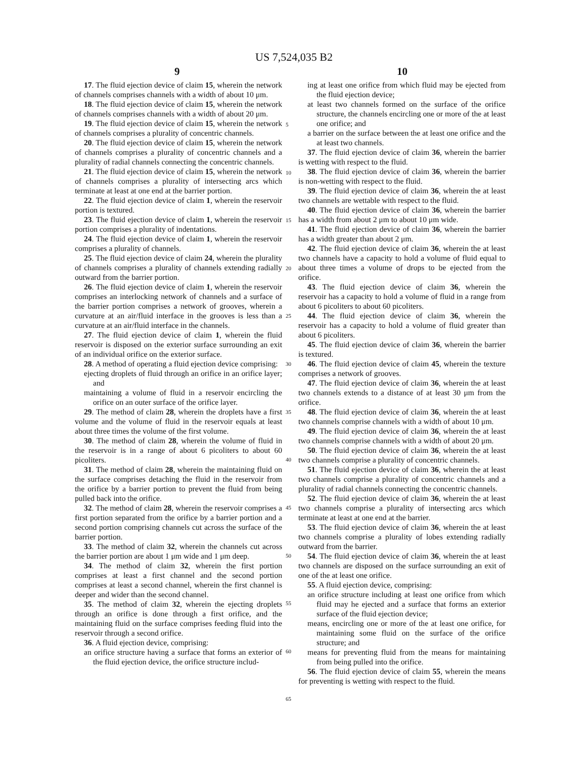US 7,524,035 B2
9 10
17. The fluid ejection device of claim 15, wherein the network of channels comprises channels with a width of about 10 μm.
18. The fluid ejection device of claim 15, wherein the network of channels comprises channels with a width of about 20 μm.
19. The fluid ejection device of claim 15, wherein the network of channels comprises a plurality of concentric channels.
20. The fluid ejection device of claim 15, wherein the network of channels comprises a plurality of concentric channels and a plurality of radial channels connecting the concentric channels.
21. The fluid ejection device of claim 15, wherein the network of channels comprises a plurality of intersecting arcs which terminate at least at one end at the barrier portion.
22. The fluid ejection device of claim 1, wherein the reservoir portion is textured.
23. The fluid ejection device of claim 1, wherein the reservoir portion comprises a plurality of indentations.
24. The fluid ejection device of claim 1, wherein the reservoir comprises a plurality of channels.
25. The fluid ejection device of claim 24, wherein the plurality of channels comprises a plurality of channels extending radially outward from the barrier portion.
26. The fluid ejection device of claim 1, wherein the reservoir comprises an interlocking network of channels and a surface of the barrier portion comprises a network of grooves, wherein a curvature at an air/fluid interface in the grooves is less than a curvature at an air/fluid interface in the channels.
27. The fluid ejection device of claim 1, wherein the fluid reservoir is disposed on the exterior surface surrounding an exit of an individual orifice on the exterior surface.
28. A method of operating a fluid ejection device comprising:
ejecting droplets of fluid through an orifice in an orifice layer; and
maintaining a volume of fluid in a reservoir encircling the orifice on an outer surface of the orifice layer.
29. The method of claim 28, wherein the droplets have a first volume and the volume of fluid in the reservoir equals at least about three times the volume of the first volume.
30. The method of claim 28, wherein the volume of fluid in the reservoir is in a range of about 6 picoliters to about 60 picoliters.
31. The method of claim 28, wherein the maintaining fluid on the surface comprises detaching the fluid in the reservoir from the orifice by a barrier portion to prevent the fluid from being pulled back into the orifice.
32. The method of claim 28, wherein the reservoir comprises a first portion separated from the orifice by a barrier portion and a second portion comprising channels cut across the surface of the barrier portion.
33. The method of claim 32, wherein the channels cut across the barrier portion are about 1 μm wide and 1 μm deep.
34. The method of claim 32, wherein the first portion comprises at least a first channel and the second portion comprises at least a second channel, wherein the first channel is deeper and wider than the second channel.
35. The method of claim 32, wherein the ejecting droplets through an orifice is done through a first orifice, and the maintaining fluid on the surface comprises feeding fluid into the reservoir through a second orifice.
36. A fluid ejection device, comprising:
an orifice structure having a surface that forms an exterior of the fluid ejection device, the orifice structure includ-
ing at least one orifice from which fluid may be ejected from the fluid ejection device;
at least two channels formed on the surface of the orifice structure, the channels encircling one or more of the at least one orifice; and
a barrier on the surface between the at least one orifice and the at least two channels.
37. The fluid ejection device of claim 36, wherein the barrier is wetting with respect to the fluid.
38. The fluid ejection device of claim 36, wherein the barrier is non-wetting with respect to the fluid.
39. The fluid ejection device of claim 36, wherein the at least two channels are wettable with respect to the fluid.
40. The fluid ejection device of claim 36, wherein the barrier has a width from about 2 μm to about 10 μm wide.
41. The fluid ejection device of claim 36, wherein the barrier has a width greater than about 2 μm.
42. The fluid ejection device of claim 36, wherein the at least two channels have a capacity to hold a volume of fluid equal to about three times a volume of drops to be ejected from the orifice.
43. The fluid ejection device of claim 36, wherein the reservoir has a capacity to hold a volume of fluid in a range from about 6 picoliters to about 60 picoliters.
44. The fluid ejection device of claim 36, wherein the reservoir has a capacity to hold a volume of fluid greater than about 6 picoliters.
45. The fluid ejection device of claim 36, wherein the barrier is textured.
46. The fluid ejection device of claim 45, wherein the texture comprises a network of grooves.
47. The fluid ejection device of claim 36, wherein the at least two channels extends to a distance of at least 30 μm from the orifice.
48. The fluid ejection device of claim 36, wherein the at least two channels comprise channels with a width of about 10 μm.
49. The fluid ejection device of claim 36, wherein the at least two channels comprise channels with a width of about 20 μm.
50. The fluid ejection device of claim 36, wherein the at least two channels comprise a plurality of concentric channels.
51. The fluid ejection device of claim 36, wherein the at least two channels comprise a plurality of concentric channels and a plurality of radial channels connecting the concentric channels.
52. The fluid ejection device of claim 36, wherein the at least two channels comprise a plurality of intersecting arcs which terminate at least at one end at the barrier.
53. The fluid ejection device of claim 36, wherein the at least two channels comprise a plurality of lobes extending radially outward from the barrier.
54. The fluid ejection device of claim 36, wherein the at least two channels are disposed on the surface surrounding an exit of one of the at least one orifice.
55. A fluid ejection device, comprising:
an orifice structure including at least one orifice from which fluid may he ejected and a surface that forms an exterior surface of the fluid ejection device;
means, encircling one or more of the at least one orifice, for maintaining some fluid on the surface of the orifice structure; and
means for preventing fluid from the means for maintaining from being pulled into the orifice.
56. The fluid ejection device of claim 55, wherein the means for preventing is wetting with respect to the fluid.
5
10
15
20
25
30
35
40
45
50
55
60
65